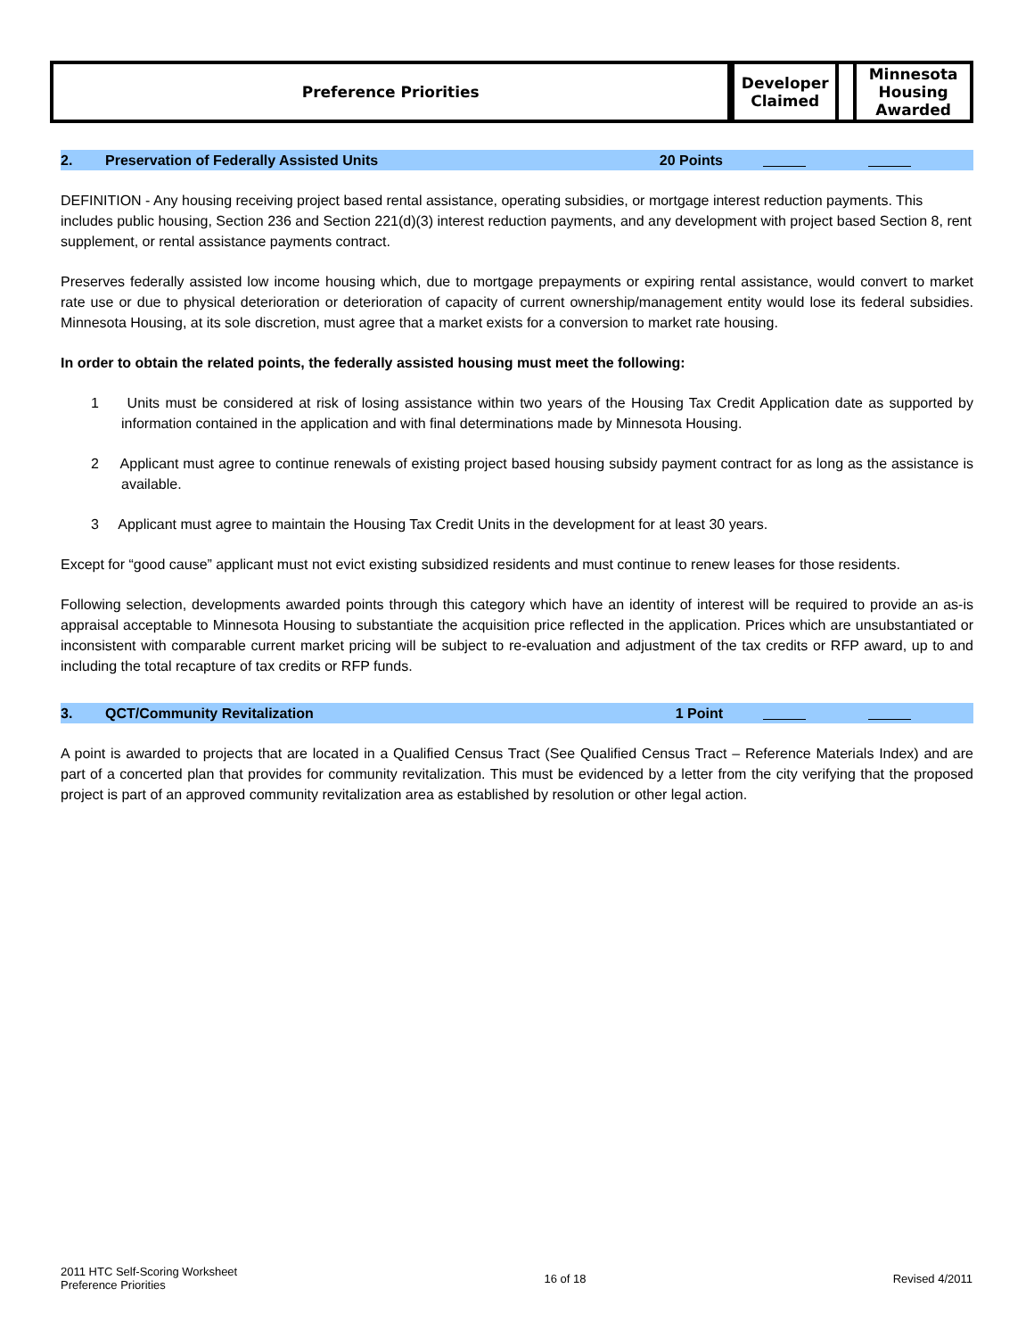| Preference Priorities | Developer Claimed | | Minnesota Housing Awarded |
2. Preservation of Federally Assisted Units 20 Points
DEFINITION - Any housing receiving project based rental assistance, operating subsidies, or mortgage interest reduction payments. This includes public housing, Section 236 and Section 221(d)(3) interest reduction payments, and any development with project based Section 8, rent supplement, or rental assistance payments contract.
Preserves federally assisted low income housing which, due to mortgage prepayments or expiring rental assistance, would convert to market rate use or due to physical deterioration or deterioration of capacity of current ownership/management entity would lose its federal subsidies. Minnesota Housing, at its sole discretion, must agree that a market exists for a conversion to market rate housing.
In order to obtain the related points, the federally assisted housing must meet the following:
1 Units must be considered at risk of losing assistance within two years of the Housing Tax Credit Application date as supported by information contained in the application and with final determinations made by Minnesota Housing.
2 Applicant must agree to continue renewals of existing project based housing subsidy payment contract for as long as the assistance is available.
3 Applicant must agree to maintain the Housing Tax Credit Units in the development for at least 30 years.
Except for “good cause” applicant must not evict existing subsidized residents and must continue to renew leases for those residents.
Following selection, developments awarded points through this category which have an identity of interest will be required to provide an as-is appraisal acceptable to Minnesota Housing to substantiate the acquisition price reflected in the application. Prices which are unsubstantiated or inconsistent with comparable current market pricing will be subject to re-evaluation and adjustment of the tax credits or RFP award, up to and including the total recapture of tax credits or RFP funds.
3. QCT/Community Revitalization 1 Point
A point is awarded to projects that are located in a Qualified Census Tract (See Qualified Census Tract – Reference Materials Index) and are part of a concerted plan that provides for community revitalization. This must be evidenced by a letter from the city verifying that the proposed project is part of an approved community revitalization area as established by resolution or other legal action.
2011 HTC Self-Scoring Worksheet
Preference Priorities
16 of 18 Revised 4/2011